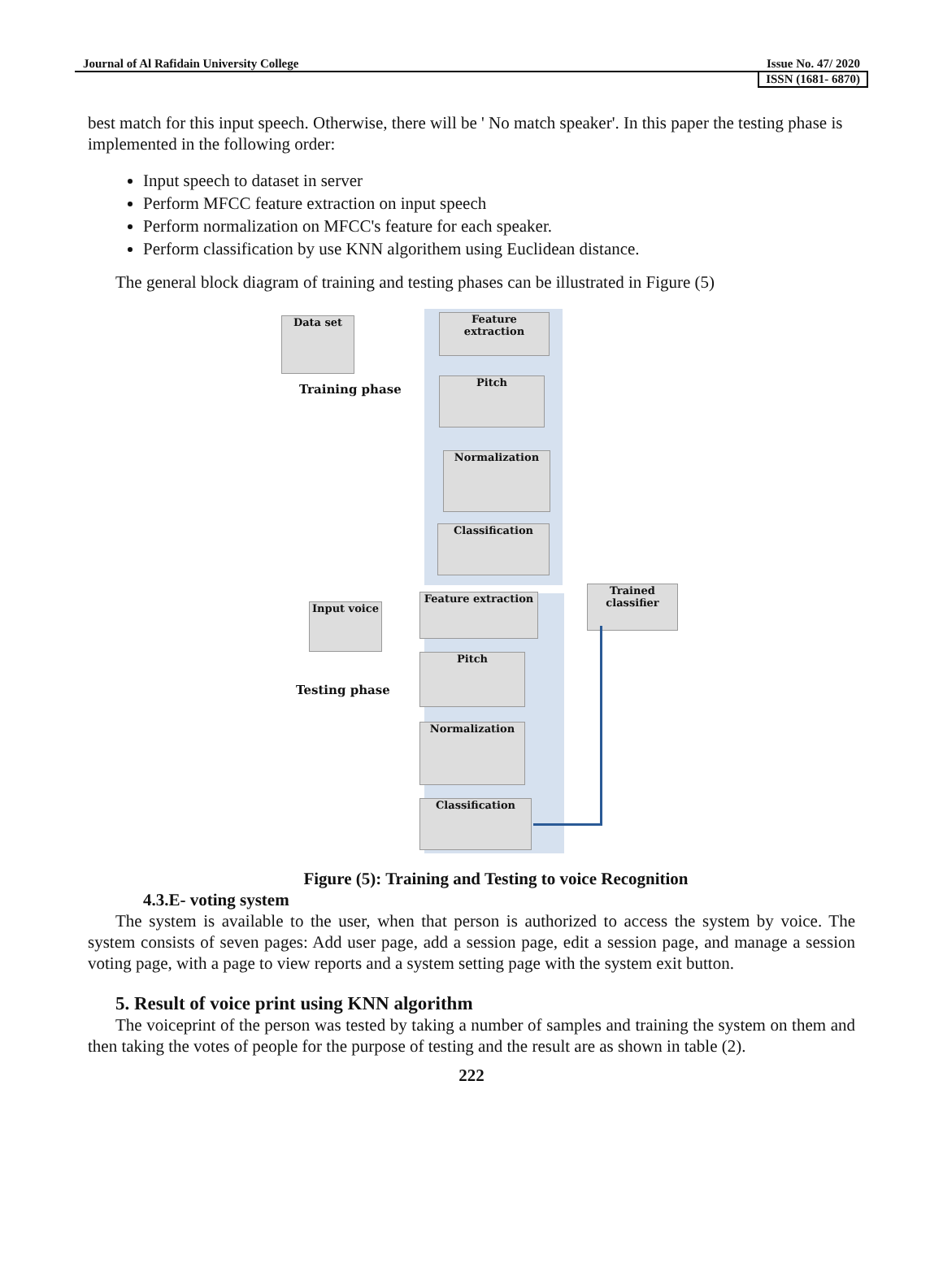Journal of Al Rafidain University College Issue No. 47/ 2020
ISSN (1681- 6870)
best match for this input speech. Otherwise, there will be ' No match speaker'. In this paper the testing phase is implemented in the following order:
Input speech to dataset in server
Perform MFCC feature extraction on input speech
Perform normalization on MFCC's feature for each speaker.
Perform classification by use KNN algorithem using Euclidean distance.
The general block diagram of training and testing phases can be illustrated in Figure (5)
Data set
Training phase
Feature extraction
Pitch
Normalization
Classification
Trained classifier
Input voice
Testing phase
Feature extraction
Pitch
Normalization
Classification
Figure (5): Training and Testing to voice Recognition
4.3.E- voting system
The system is available to the user, when that person is authorized to access the system by voice. The system consists of seven pages: Add user page, add a session page, edit a session page, and manage a session voting page, with a page to view reports and a system setting page with the system exit button.
5. Result of voice print using KNN algorithm
The voiceprint of the person was tested by taking a number of samples and training the system on them and then taking the votes of people for the purpose of testing and the result are as shown in table (2).
222